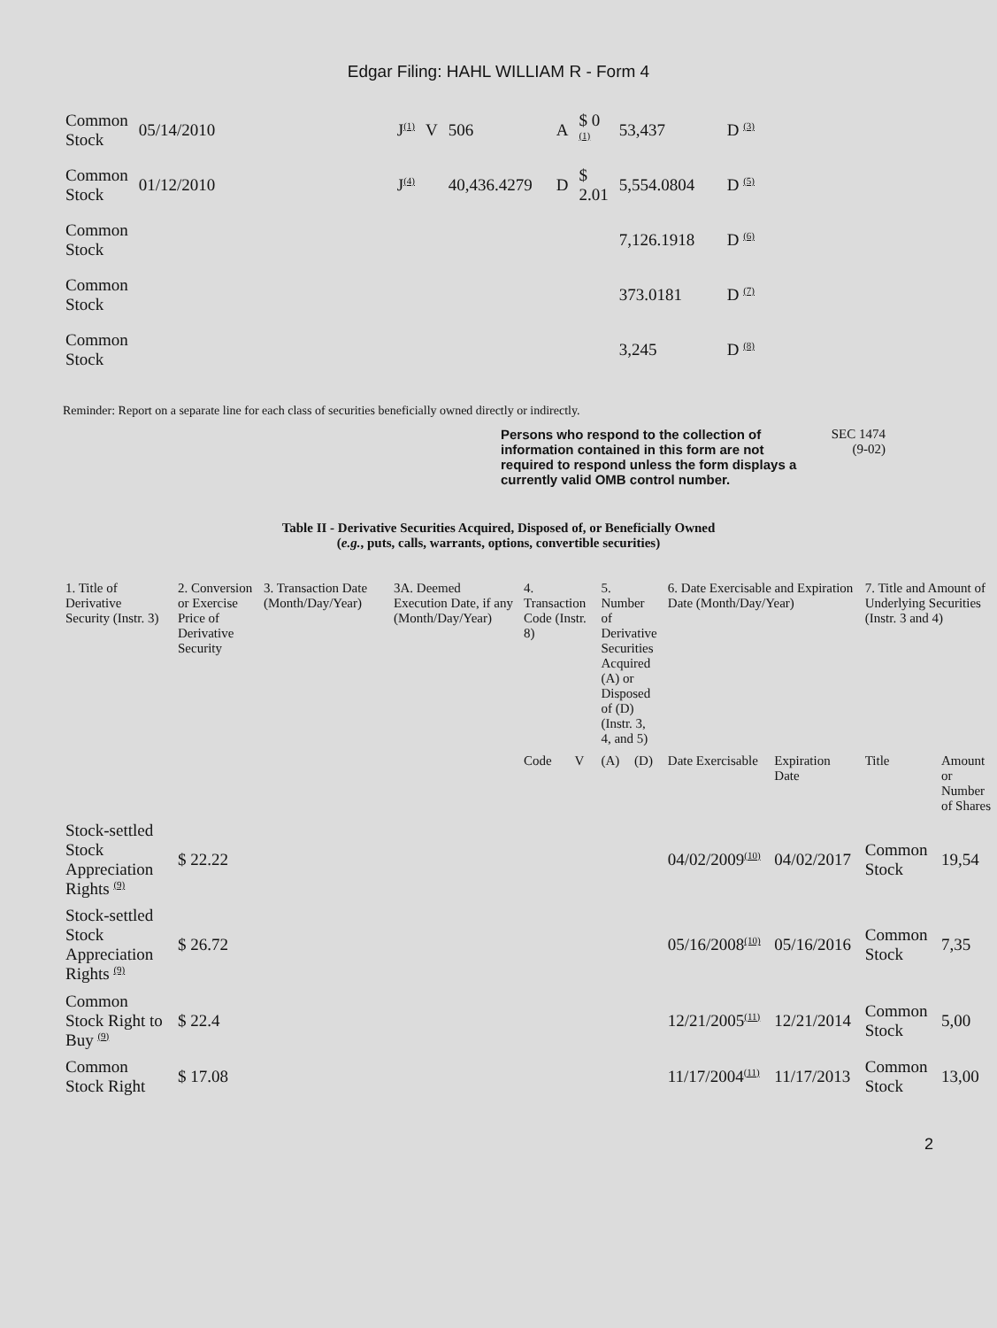Edgar Filing: HAHL WILLIAM R - Form 4
| Common Stock | 05/14/2010 | J<sup>(1)</sup> | V | 506 | A | $ 0 <sup>(1)</sup> | 53,437 | D <sup>(3)</sup> |
| Common Stock | 01/12/2010 | J<sup>(4)</sup> | | 40,436.4279 | D | $ 2.01 | 5,554.0804 | D <sup>(5)</sup> |
| Common Stock | | | | | | | 7,126.1918 | D <sup>(6)</sup> |
| Common Stock | | | | | | | 373.0181 | D <sup>(7)</sup> |
| Common Stock | | | | | | | 3,245 | D <sup>(8)</sup> |
Reminder: Report on a separate line for each class of securities beneficially owned directly or indirectly.
Persons who respond to the collection of information contained in this form are not required to respond unless the form displays a currently valid OMB control number. SEC 1474
(9-02)
Table II - Derivative Securities Acquired, Disposed of, or Beneficially Owned
(e.g., puts, calls, warrants, options, convertible securities)
| 1. Title of Derivative Security (Instr. 3) | 2. Conversion or Exercise Price of Derivative Security | 3. Transaction Date (Month/Day/Year) | 3A. Deemed Execution Date, if any (Month/Day/Year) | 4. Transaction Code (Instr. 8) | | 5. Number of Derivative Securities Acquired (A) or Disposed of (D) (Instr. 3, 4, and 5) | | 6. Date Exercisable and Expiration Date (Month/Day/Year) | | 7. Title and Amount of Underlying Securities (Instr. 3 and 4) | |
| --- | --- | --- | --- | --- | --- | --- | --- | --- | --- | --- | --- |
| | | | | Code | V | (A) | (D) | Date Exercisable | Expiration Date | Title | Amount or Number of Shares |
| Stock-settled Stock Appreciation Rights <sup>(9)</sup> | $ 22.22 | | | | | | | 04/02/2009<sup>(10)</sup> | 04/02/2017 | Common Stock | 19,54 |
| Stock-settled Stock Appreciation Rights <sup>(9)</sup> | $ 26.72 | | | | | | | 05/16/2008<sup>(10)</sup> | 05/16/2016 | Common Stock | 7,35 |
| Common Stock Right to Buy <sup>(9)</sup> | $ 22.4 | | | | | | | 12/21/2005<sup>(11)</sup> | 12/21/2014 | Common Stock | 5,00 |
| Common Stock Right | $ 17.08 | | | | | | | 11/17/2004<sup>(11)</sup> | 11/17/2013 | Common Stock | 13,00 |
2